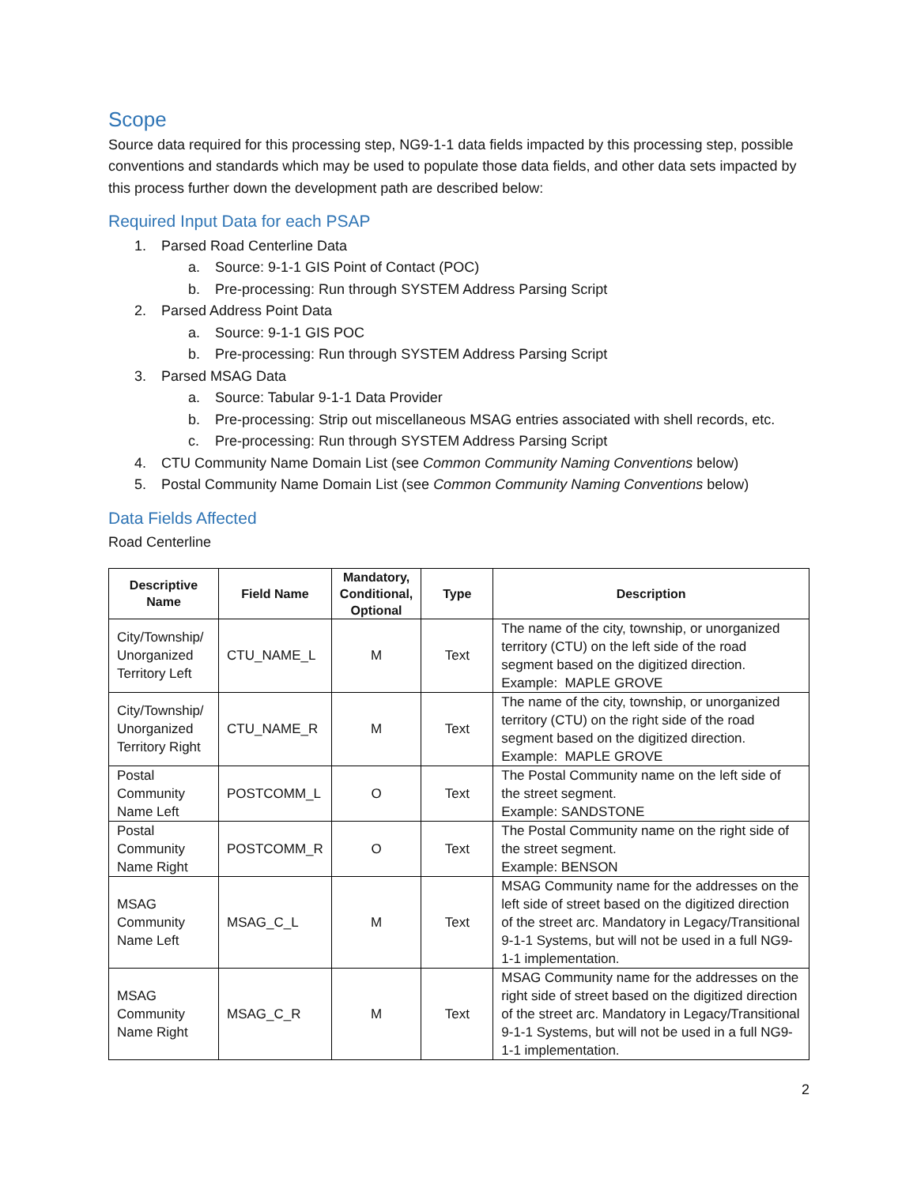Scope
Source data required for this processing step, NG9-1-1 data fields impacted by this processing step, possible conventions and standards which may be used to populate those data fields, and other data sets impacted by this process further down the development path are described below:
Required Input Data for each PSAP
1. Parsed Road Centerline Data
a. Source: 9-1-1 GIS Point of Contact (POC)
b. Pre-processing: Run through SYSTEM Address Parsing Script
2. Parsed Address Point Data
a. Source: 9-1-1 GIS POC
b. Pre-processing: Run through SYSTEM Address Parsing Script
3. Parsed MSAG Data
a. Source: Tabular 9-1-1 Data Provider
b. Pre-processing: Strip out miscellaneous MSAG entries associated with shell records, etc.
c. Pre-processing: Run through SYSTEM Address Parsing Script
4. CTU Community Name Domain List (see Common Community Naming Conventions below)
5. Postal Community Name Domain List (see Common Community Naming Conventions below)
Data Fields Affected
Road Centerline
| Descriptive Name | Field Name | Mandatory, Conditional, Optional | Type | Description |
| --- | --- | --- | --- | --- |
| City/Township/ Unorganized Territory Left | CTU_NAME_L | M | Text | The name of the city, township, or unorganized territory (CTU) on the left side of the road segment based on the digitized direction. Example: MAPLE GROVE |
| City/Township/ Unorganized Territory Right | CTU_NAME_R | M | Text | The name of the city, township, or unorganized territory (CTU) on the right side of the road segment based on the digitized direction. Example: MAPLE GROVE |
| Postal Community Name Left | POSTCOMM_L | O | Text | The Postal Community name on the left side of the street segment. Example: SANDSTONE |
| Postal Community Name Right | POSTCOMM_R | O | Text | The Postal Community name on the right side of the street segment. Example: BENSON |
| MSAG Community Name Left | MSAG_C_L | M | Text | MSAG Community name for the addresses on the left side of street based on the digitized direction of the street arc. Mandatory in Legacy/Transitional 9-1-1 Systems, but will not be used in a full NG9-1-1 implementation. |
| MSAG Community Name Right | MSAG_C_R | M | Text | MSAG Community name for the addresses on the right side of street based on the digitized direction of the street arc. Mandatory in Legacy/Transitional 9-1-1 Systems, but will not be used in a full NG9-1-1 implementation. |
2